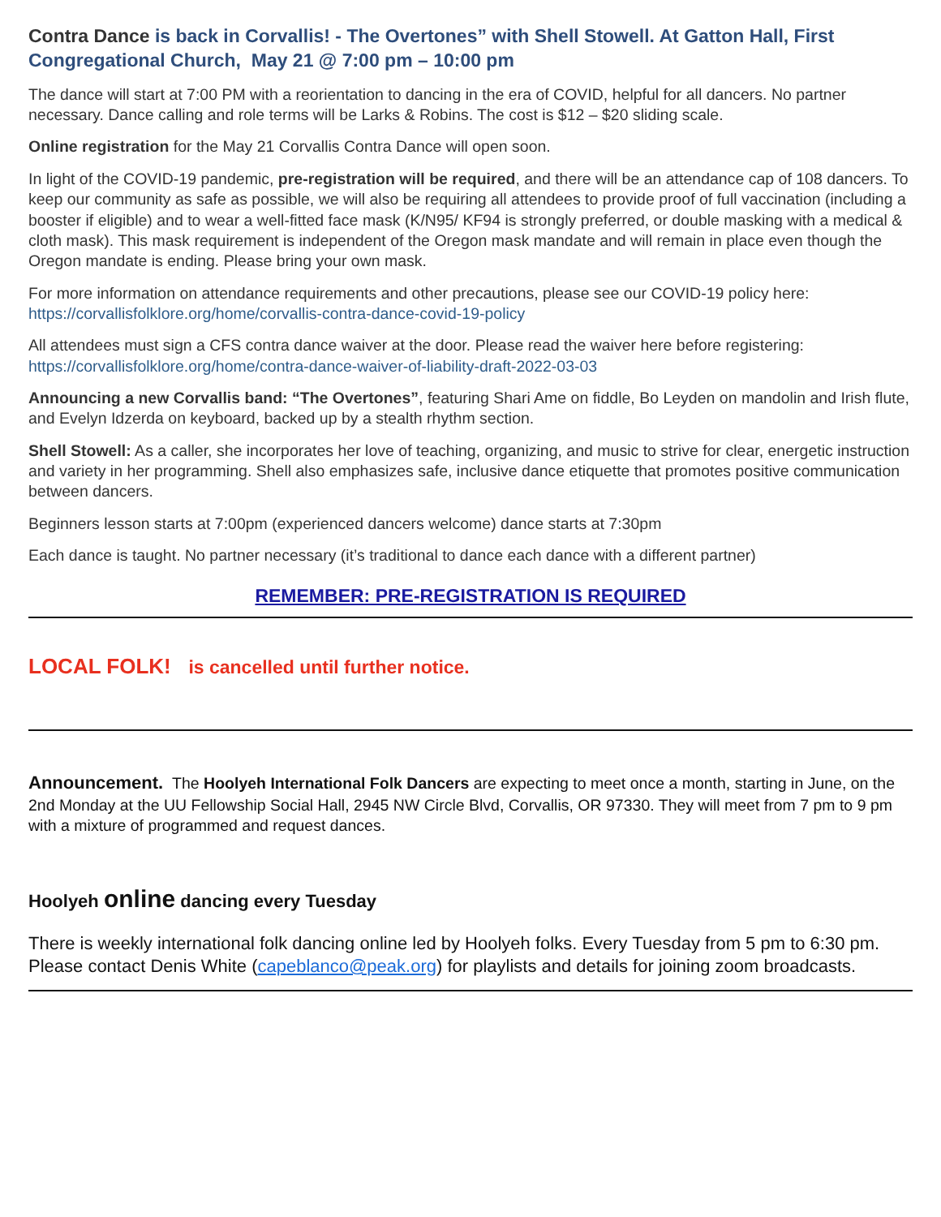Contra Dance is back in Corvallis! - The Overtones” with Shell Stowell. At Gatton Hall, First Congregational Church, May 21 @ 7:00 pm – 10:00 pm
The dance will start at 7:00 PM with a reorientation to dancing in the era of COVID, helpful for all dancers. No partner necessary. Dance calling and role terms will be Larks & Robins. The cost is $12 – $20 sliding scale.
Online registration for the May 21 Corvallis Contra Dance will open soon.
In light of the COVID-19 pandemic, pre-registration will be required, and there will be an attendance cap of 108 dancers. To keep our community as safe as possible, we will also be requiring all attendees to provide proof of full vaccination (including a booster if eligible) and to wear a well-fitted face mask (K/N95/ KF94 is strongly preferred, or double masking with a medical & cloth mask). This mask requirement is independent of the Oregon mask mandate and will remain in place even though the Oregon mandate is ending. Please bring your own mask.
For more information on attendance requirements and other precautions, please see our COVID-19 policy here:
https://corvallisfolklore.org/home/corvallis-contra-dance-covid-19-policy
All attendees must sign a CFS contra dance waiver at the door. Please read the waiver here before registering:
https://corvallisfolklore.org/home/contra-dance-waiver-of-liability-draft-2022-03-03
Announcing a new Corvallis band: “The Overtones”, featuring Shari Ame on fiddle, Bo Leyden on mandolin and Irish flute, and Evelyn Idzerda on keyboard, backed up by a stealth rhythm section.
Shell Stowell: As a caller, she incorporates her love of teaching, organizing, and music to strive for clear, energetic instruction and variety in her programming. Shell also emphasizes safe, inclusive dance etiquette that promotes positive communication between dancers.
Beginners lesson starts at 7:00pm (experienced dancers welcome) dance starts at 7:30pm
Each dance is taught. No partner necessary (it’s traditional to dance each dance with a different partner)
REMEMBER: PRE-REGISTRATION IS REQUIRED
LOCAL FOLK! is cancelled until further notice.
Announcement. The Hoolyeh International Folk Dancers are expecting to meet once a month, starting in June, on the 2nd Monday at the UU Fellowship Social Hall, 2945 NW Circle Blvd, Corvallis, OR 97330. They will meet from 7 pm to 9 pm with a mixture of programmed and request dances.
Hoolyeh online dancing every Tuesday
There is weekly international folk dancing online led by Hoolyeh folks. Every Tuesday from 5 pm to 6:30 pm. Please contact Denis White (capeblanco@peak.org) for playlists and details for joining zoom broadcasts.